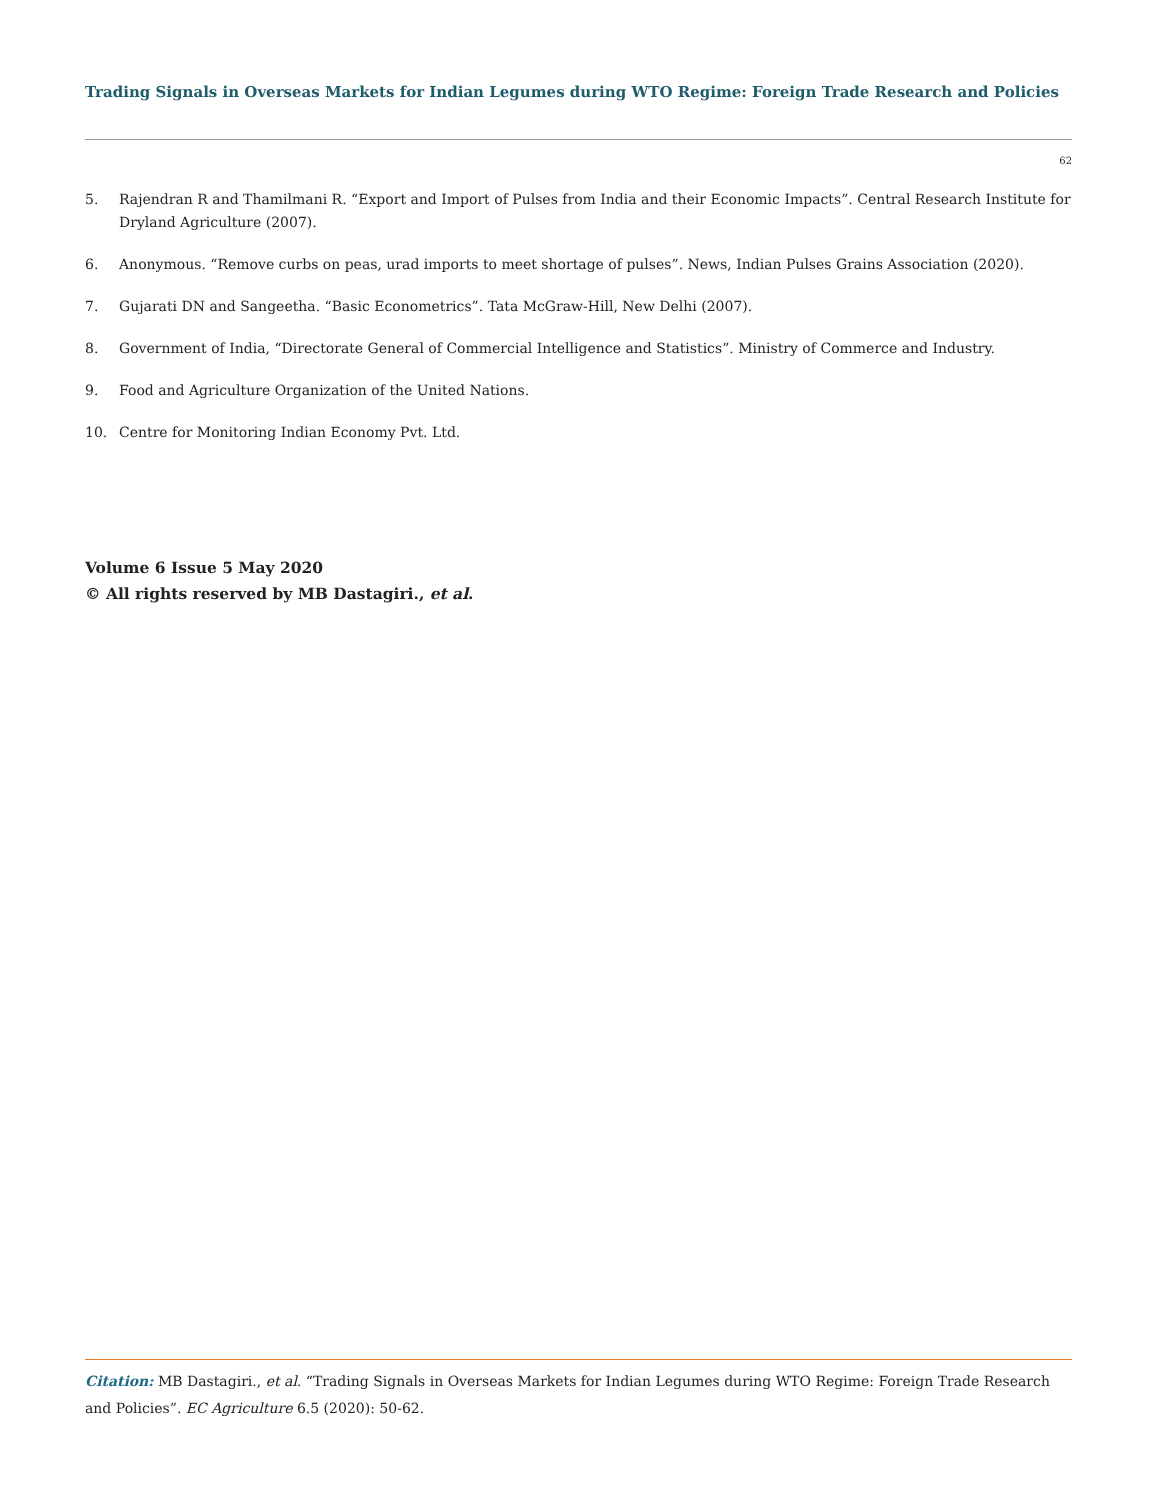Trading Signals in Overseas Markets for Indian Legumes during WTO Regime: Foreign Trade Research and Policies
62
5. Rajendran R and Thamilmani R. “Export and Import of Pulses from India and their Economic Impacts”. Central Research Institute for Dryland Agriculture (2007).
6. Anonymous. “Remove curbs on peas, urad imports to meet shortage of pulses”. News, Indian Pulses Grains Association (2020).
7. Gujarati DN and Sangeetha. “Basic Econometrics”. Tata McGraw-Hill, New Delhi (2007).
8. Government of India, “Directorate General of Commercial Intelligence and Statistics”. Ministry of Commerce and Industry.
9. Food and Agriculture Organization of the United Nations.
10. Centre for Monitoring Indian Economy Pvt. Ltd.
Volume 6 Issue 5 May 2020
© All rights reserved by MB Dastagiri., et al.
Citation: MB Dastagiri., et al. “Trading Signals in Overseas Markets for Indian Legumes during WTO Regime: Foreign Trade Research and Policies”. EC Agriculture 6.5 (2020): 50-62.